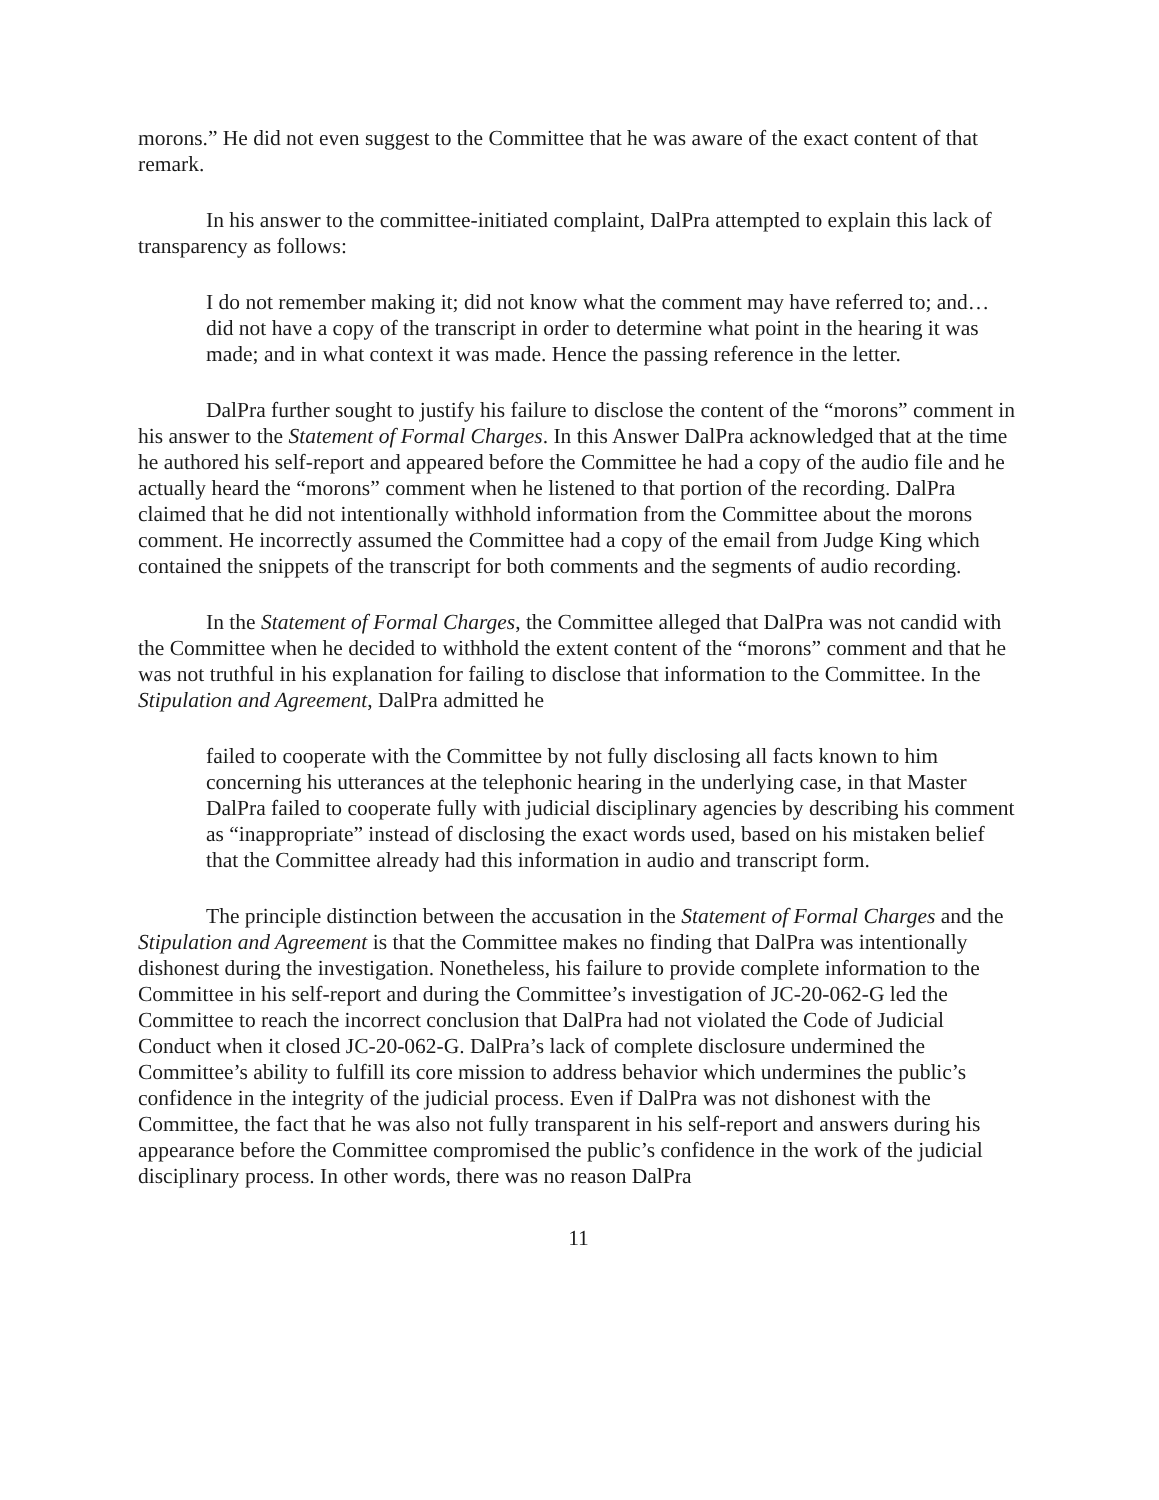morons.” He did not even suggest to the Committee that he was aware of the exact content of that remark.
In his answer to the committee-initiated complaint, DalPra attempted to explain this lack of transparency as follows:
I do not remember making it; did not know what the comment may have referred to; and… did not have a copy of the transcript in order to determine what point in the hearing it was made; and in what context it was made. Hence the passing reference in the letter.
DalPra further sought to justify his failure to disclose the content of the “morons” comment in his answer to the Statement of Formal Charges. In this Answer DalPra acknowledged that at the time he authored his self-report and appeared before the Committee he had a copy of the audio file and he actually heard the “morons” comment when he listened to that portion of the recording. DalPra claimed that he did not intentionally withhold information from the Committee about the morons comment. He incorrectly assumed the Committee had a copy of the email from Judge King which contained the snippets of the transcript for both comments and the segments of audio recording.
In the Statement of Formal Charges, the Committee alleged that DalPra was not candid with the Committee when he decided to withhold the extent content of the “morons” comment and that he was not truthful in his explanation for failing to disclose that information to the Committee. In the Stipulation and Agreement, DalPra admitted he
failed to cooperate with the Committee by not fully disclosing all facts known to him concerning his utterances at the telephonic hearing in the underlying case, in that Master DalPra failed to cooperate fully with judicial disciplinary agencies by describing his comment as “inappropriate” instead of disclosing the exact words used, based on his mistaken belief that the Committee already had this information in audio and transcript form.
The principle distinction between the accusation in the Statement of Formal Charges and the Stipulation and Agreement is that the Committee makes no finding that DalPra was intentionally dishonest during the investigation. Nonetheless, his failure to provide complete information to the Committee in his self-report and during the Committee’s investigation of JC-20-062-G led the Committee to reach the incorrect conclusion that DalPra had not violated the Code of Judicial Conduct when it closed JC-20-062-G. DalPra’s lack of complete disclosure undermined the Committee’s ability to fulfill its core mission to address behavior which undermines the public’s confidence in the integrity of the judicial process. Even if DalPra was not dishonest with the Committee, the fact that he was also not fully transparent in his self-report and answers during his appearance before the Committee compromised the public’s confidence in the work of the judicial disciplinary process. In other words, there was no reason DalPra
11